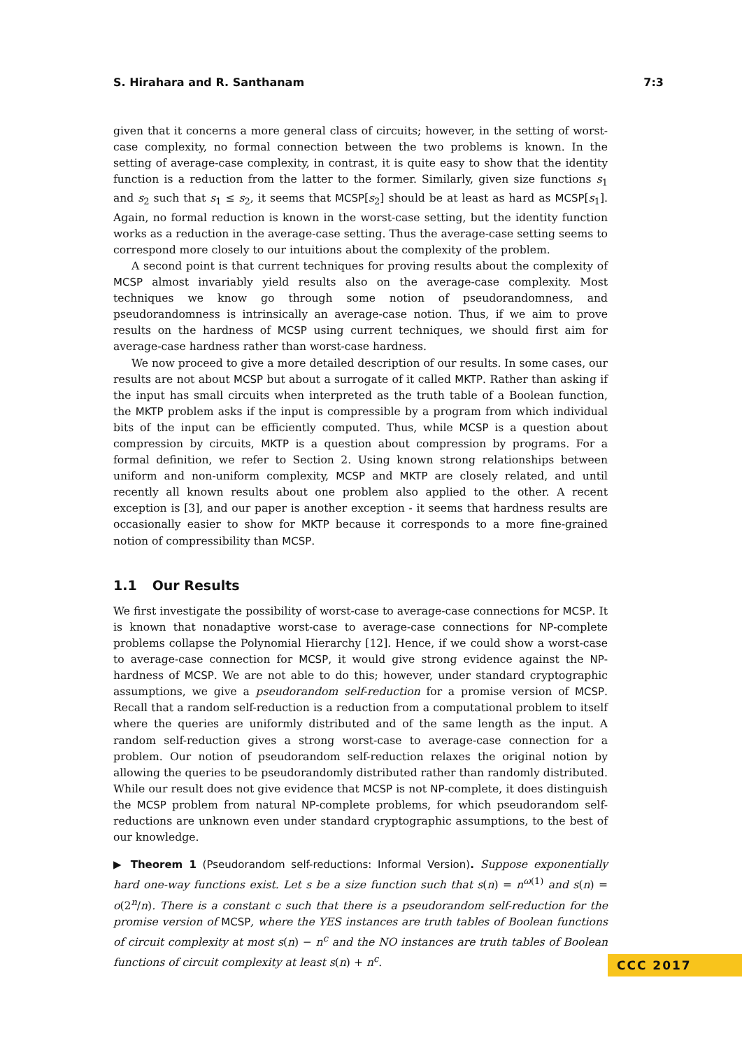S. Hirahara and R. Santhanam 7:3
given that it concerns a more general class of circuits; however, in the setting of worst-case complexity, no formal connection between the two problems is known. In the setting of average-case complexity, in contrast, it is quite easy to show that the identity function is a reduction from the latter to the former. Similarly, given size functions s<sub>1</sub> and s<sub>2</sub> such that s<sub>1</sub> ≤ s<sub>2</sub>, it seems that MCSP[s<sub>2</sub>] should be at least as hard as MCSP[s<sub>1</sub>]. Again, no formal reduction is known in the worst-case setting, but the identity function works as a reduction in the average-case setting. Thus the average-case setting seems to correspond more closely to our intuitions about the complexity of the problem.
A second point is that current techniques for proving results about the complexity of MCSP almost invariably yield results also on the average-case complexity. Most techniques we know go through some notion of pseudorandomness, and pseudorandomness is intrinsically an average-case notion. Thus, if we aim to prove results on the hardness of MCSP using current techniques, we should first aim for average-case hardness rather than worst-case hardness.
We now proceed to give a more detailed description of our results. In some cases, our results are not about MCSP but about a surrogate of it called MKTP. Rather than asking if the input has small circuits when interpreted as the truth table of a Boolean function, the MKTP problem asks if the input is compressible by a program from which individual bits of the input can be efficiently computed. Thus, while MCSP is a question about compression by circuits, MKTP is a question about compression by programs. For a formal definition, we refer to Section 2. Using known strong relationships between uniform and non-uniform complexity, MCSP and MKTP are closely related, and until recently all known results about one problem also applied to the other. A recent exception is [3], and our paper is another exception - it seems that hardness results are occasionally easier to show for MKTP because it corresponds to a more fine-grained notion of compressibility than MCSP.
1.1 Our Results
We first investigate the possibility of worst-case to average-case connections for MCSP. It is known that nonadaptive worst-case to average-case connections for NP-complete problems collapse the Polynomial Hierarchy [12]. Hence, if we could show a worst-case to average-case connection for MCSP, it would give strong evidence against the NP-hardness of MCSP. We are not able to do this; however, under standard cryptographic assumptions, we give a pseudorandom self-reduction for a promise version of MCSP. Recall that a random self-reduction is a reduction from a computational problem to itself where the queries are uniformly distributed and of the same length as the input. A random self-reduction gives a strong worst-case to average-case connection for a problem. Our notion of pseudorandom self-reduction relaxes the original notion by allowing the queries to be pseudorandomly distributed rather than randomly distributed. While our result does not give evidence that MCSP is not NP-complete, it does distinguish the MCSP problem from natural NP-complete problems, for which pseudorandom self-reductions are unknown even under standard cryptographic assumptions, to the best of our knowledge.
▶ Theorem 1 (Pseudorandom self-reductions: Informal Version). Suppose exponentially hard one-way functions exist. Let s be a size function such that s(n) = n<sup>ω(1)</sup> and s(n) = o(2<sup>n</sup>/n). There is a constant c such that there is a pseudorandom self-reduction for the promise version of MCSP, where the YES instances are truth tables of Boolean functions of circuit complexity at most s(n) − n<sup>c</sup> and the NO instances are truth tables of Boolean functions of circuit complexity at least s(n) + n<sup>c</sup>.
CCC 2017